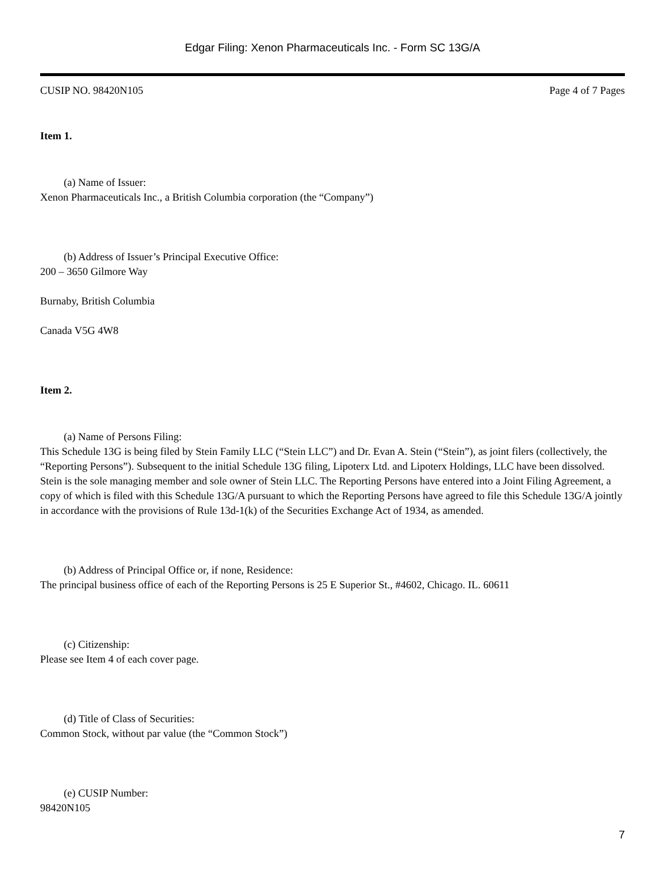Edgar Filing: Xenon Pharmaceuticals Inc. - Form SC 13G/A
CUSIP NO. 98420N105 Page 4 of 7 Pages
Item 1.
(a) Name of Issuer:
Xenon Pharmaceuticals Inc., a British Columbia corporation (the “Company”)
(b) Address of Issuer’s Principal Executive Office:
200 – 3650 Gilmore Way
Burnaby, British Columbia
Canada V5G 4W8
Item 2.
(a) Name of Persons Filing:
This Schedule 13G is being filed by Stein Family LLC (“Stein LLC”) and Dr. Evan A. Stein (“Stein”), as joint filers (collectively, the “Reporting Persons”). Subsequent to the initial Schedule 13G filing, Lipoterx Ltd. and Lipoterx Holdings, LLC have been dissolved. Stein is the sole managing member and sole owner of Stein LLC. The Reporting Persons have entered into a Joint Filing Agreement, a copy of which is filed with this Schedule 13G/A pursuant to which the Reporting Persons have agreed to file this Schedule 13G/A jointly in accordance with the provisions of Rule 13d-1(k) of the Securities Exchange Act of 1934, as amended.
(b) Address of Principal Office or, if none, Residence:
The principal business office of each of the Reporting Persons is 25 E Superior St., #4602, Chicago. IL. 60611
(c) Citizenship:
Please see Item 4 of each cover page.
(d) Title of Class of Securities:
Common Stock, without par value (the “Common Stock”)
(e) CUSIP Number:
98420N105
7